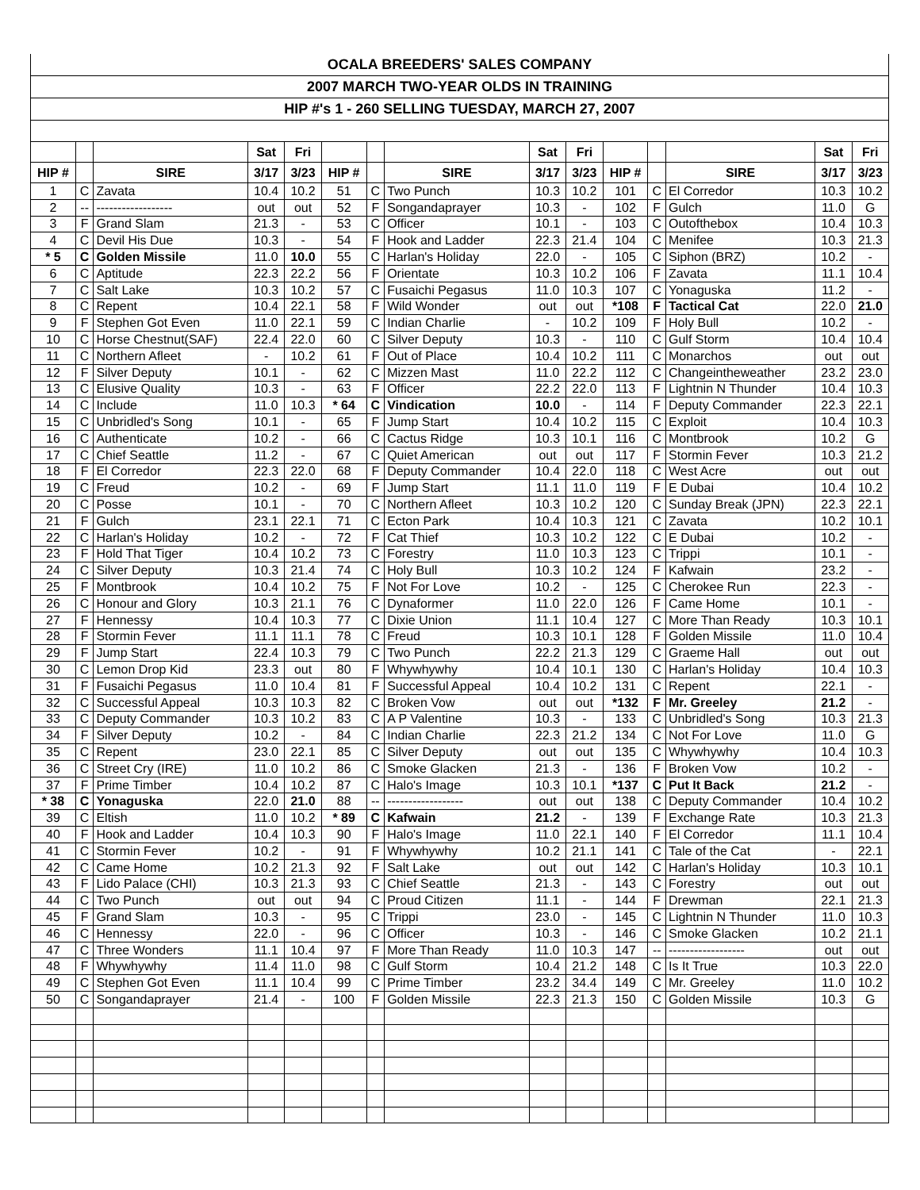| OCALA BREEDERS' SALES COMPANY | | | | | | | | | | | | | | |
| 2007 MARCH TWO-YEAR OLDS IN TRAINING | | | | | | | | | | | | | | |
| HIP #'s 1 - 260 SELLING TUESDAY, MARCH 27, 2007 | | | | | | | | | | | | | | |
| | | | Sat | Fri | | | | Sat | Fri | | | | Sat | Fri |
| HIP # | | SIRE | 3/17 | 3/23 | HIP # | | SIRE | 3/17 | 3/23 | HIP # | | SIRE | 3/17 | 3/23 |
| 1 | C | Zavata | 10.4 | 10.2 | 51 | C | Two Punch | 10.3 | 10.2 | 101 | C | El Corredor | 10.3 | 10.2 |
| 2 | -- | ------------------ | out | out | 52 | F | Songandaprayer | 10.3 | - | 102 | F | Gulch | 11.0 | G |
| 3 | F | Grand Slam | 21.3 | - | 53 | C | Officer | 10.1 | - | 103 | C | Outofthebox | 10.4 | 10.3 |
| 4 | C | Devil His Due | 10.3 | - | 54 | F | Hook and Ladder | 22.3 | 21.4 | 104 | C | Menifee | 10.3 | 21.3 |
| * 5 | C | Golden Missile | 11.0 | 10.0 | 55 | C | Harlan's Holiday | 22.0 | - | 105 | C | Siphon (BRZ) | 10.2 | - |
| 6 | C | Aptitude | 22.3 | 22.2 | 56 | F | Orientate | 10.3 | 10.2 | 106 | F | Zavata | 11.1 | 10.4 |
| 7 | C | Salt Lake | 10.3 | 10.2 | 57 | C | Fusaichi Pegasus | 11.0 | 10.3 | 107 | C | Yonaguska | 11.2 | - |
| 8 | C | Repent | 10.4 | 22.1 | 58 | F | Wild Wonder | out | out | *108 | F | Tactical Cat | 22.0 | 21.0 |
| 9 | F | Stephen Got Even | 11.0 | 22.1 | 59 | C | Indian Charlie | - | 10.2 | 109 | F | Holy Bull | 10.2 | - |
| 10 | C | Horse Chestnut(SAF) | 22.4 | 22.0 | 60 | C | Silver Deputy | 10.3 | - | 110 | C | Gulf Storm | 10.4 | 10.4 |
| 11 | C | Northern Afleet | - | 10.2 | 61 | F | Out of Place | 10.4 | 10.2 | 111 | C | Monarchos | out | out |
| 12 | F | Silver Deputy | 10.1 | - | 62 | C | Mizzen Mast | 11.0 | 22.2 | 112 | C | Changeintheweather | 23.2 | 23.0 |
| 13 | C | Elusive Quality | 10.3 | - | 63 | F | Officer | 22.2 | 22.0 | 113 | F | Lightnin N Thunder | 10.4 | 10.3 |
| 14 | C | Include | 11.0 | 10.3 | * 64 | C | Vindication | 10.0 | - | 114 | F | Deputy Commander | 22.3 | 22.1 |
| 15 | C | Unbridled's Song | 10.1 | - | 65 | F | Jump Start | 10.4 | 10.2 | 115 | C | Exploit | 10.4 | 10.3 |
| 16 | C | Authenticate | 10.2 | - | 66 | C | Cactus Ridge | 10.3 | 10.1 | 116 | C | Montbrook | 10.2 | G |
| 17 | C | Chief Seattle | 11.2 | - | 67 | C | Quiet American | out | out | 117 | F | Stormin Fever | 10.3 | 21.2 |
| 18 | F | El Corredor | 22.3 | 22.0 | 68 | F | Deputy Commander | 10.4 | 22.0 | 118 | C | West Acre | out | out |
| 19 | C | Freud | 10.2 | - | 69 | F | Jump Start | 11.1 | 11.0 | 119 | F | E Dubai | 10.4 | 10.2 |
| 20 | C | Posse | 10.1 | - | 70 | C | Northern Afleet | 10.3 | 10.2 | 120 | C | Sunday Break (JPN) | 22.3 | 22.1 |
| 21 | F | Gulch | 23.1 | 22.1 | 71 | C | Ecton Park | 10.4 | 10.3 | 121 | C | Zavata | 10.2 | 10.1 |
| 22 | C | Harlan's Holiday | 10.2 | - | 72 | F | Cat Thief | 10.3 | 10.2 | 122 | C | E Dubai | 10.2 | - |
| 23 | F | Hold That Tiger | 10.4 | 10.2 | 73 | C | Forestry | 11.0 | 10.3 | 123 | C | Trippi | 10.1 | - |
| 24 | C | Silver Deputy | 10.3 | 21.4 | 74 | C | Holy Bull | 10.3 | 10.2 | 124 | F | Kafwain | 23.2 | - |
| 25 | F | Montbrook | 10.4 | 10.2 | 75 | F | Not For Love | 10.2 | - | 125 | C | Cherokee Run | 22.3 | - |
| 26 | C | Honour and Glory | 10.3 | 21.1 | 76 | C | Dynaformer | 11.0 | 22.0 | 126 | F | Came Home | 10.1 | - |
| 27 | F | Hennessy | 10.4 | 10.3 | 77 | C | Dixie Union | 11.1 | 10.4 | 127 | C | More Than Ready | 10.3 | 10.1 |
| 28 | F | Stormin Fever | 11.1 | 11.1 | 78 | C | Freud | 10.3 | 10.1 | 128 | F | Golden Missile | 11.0 | 10.4 |
| 29 | F | Jump Start | 22.4 | 10.3 | 79 | C | Two Punch | 22.2 | 21.3 | 129 | C | Graeme Hall | out | out |
| 30 | C | Lemon Drop Kid | 23.3 | out | 80 | F | Whywhywhy | 10.4 | 10.1 | 130 | C | Harlan's Holiday | 10.4 | 10.3 |
| 31 | F | Fusaichi Pegasus | 11.0 | 10.4 | 81 | F | Successful Appeal | 10.4 | 10.2 | 131 | C | Repent | 22.1 | - |
| 32 | C | Successful Appeal | 10.3 | 10.3 | 82 | C | Broken Vow | out | out | *132 | F | Mr. Greeley | 21.2 | - |
| 33 | C | Deputy Commander | 10.3 | 10.2 | 83 | C | A P Valentine | 10.3 | - | 133 | C | Unbridled's Song | 10.3 | 21.3 |
| 34 | F | Silver Deputy | 10.2 | - | 84 | C | Indian Charlie | 22.3 | 21.2 | 134 | C | Not For Love | 11.0 | G |
| 35 | C | Repent | 23.0 | 22.1 | 85 | C | Silver Deputy | out | out | 135 | C | Whywhywhy | 10.4 | 10.3 |
| 36 | C | Street Cry (IRE) | 11.0 | 10.2 | 86 | C | Smoke Glacken | 21.3 | - | 136 | F | Broken Vow | 10.2 | - |
| 37 | F | Prime Timber | 10.4 | 10.2 | 87 | C | Halo's Image | 10.3 | 10.1 | *137 | C | Put It Back | 21.2 | - |
| * 38 | C | Yonaguska | 22.0 | 21.0 | 88 | -- | ------------------ | out | out | 138 | C | Deputy Commander | 10.4 | 10.2 |
| 39 | C | Eltish | 11.0 | 10.2 | * 89 | C | Kafwain | 21.2 | - | 139 | F | Exchange Rate | 10.3 | 21.3 |
| 40 | F | Hook and Ladder | 10.4 | 10.3 | 90 | F | Halo's Image | 11.0 | 22.1 | 140 | F | El Corredor | 11.1 | 10.4 |
| 41 | C | Stormin Fever | 10.2 | - | 91 | F | Whywhywhy | 10.2 | 21.1 | 141 | C | Tale of the Cat | - | 22.1 |
| 42 | C | Came Home | 10.2 | 21.3 | 92 | F | Salt Lake | out | out | 142 | C | Harlan's Holiday | 10.3 | 10.1 |
| 43 | F | Lido Palace (CHI) | 10.3 | 21.3 | 93 | C | Chief Seattle | 21.3 | - | 143 | C | Forestry | out | out |
| 44 | C | Two Punch | out | out | 94 | C | Proud Citizen | 11.1 | - | 144 | F | Drewman | 22.1 | 21.3 |
| 45 | F | Grand Slam | 10.3 | - | 95 | C | Trippi | 23.0 | - | 145 | C | Lightnin N Thunder | 11.0 | 10.3 |
| 46 | C | Hennessy | 22.0 | - | 96 | C | Officer | 10.3 | - | 146 | C | Smoke Glacken | 10.2 | 21.1 |
| 47 | C | Three Wonders | 11.1 | 10.4 | 97 | F | More Than Ready | 11.0 | 10.3 | 147 | -- | ------------------ | out | out |
| 48 | F | Whywhywhy | 11.4 | 11.0 | 98 | C | Gulf Storm | 10.4 | 21.2 | 148 | C | Is It True | 10.3 | 22.0 |
| 49 | C | Stephen Got Even | 11.1 | 10.4 | 99 | C | Prime Timber | 23.2 | 34.4 | 149 | C | Mr. Greeley | 11.0 | 10.2 |
| 50 | C | Songandaprayer | 21.4 | - | 100 | F | Golden Missile | 22.3 | 21.3 | 150 | C | Golden Missile | 10.3 | G |